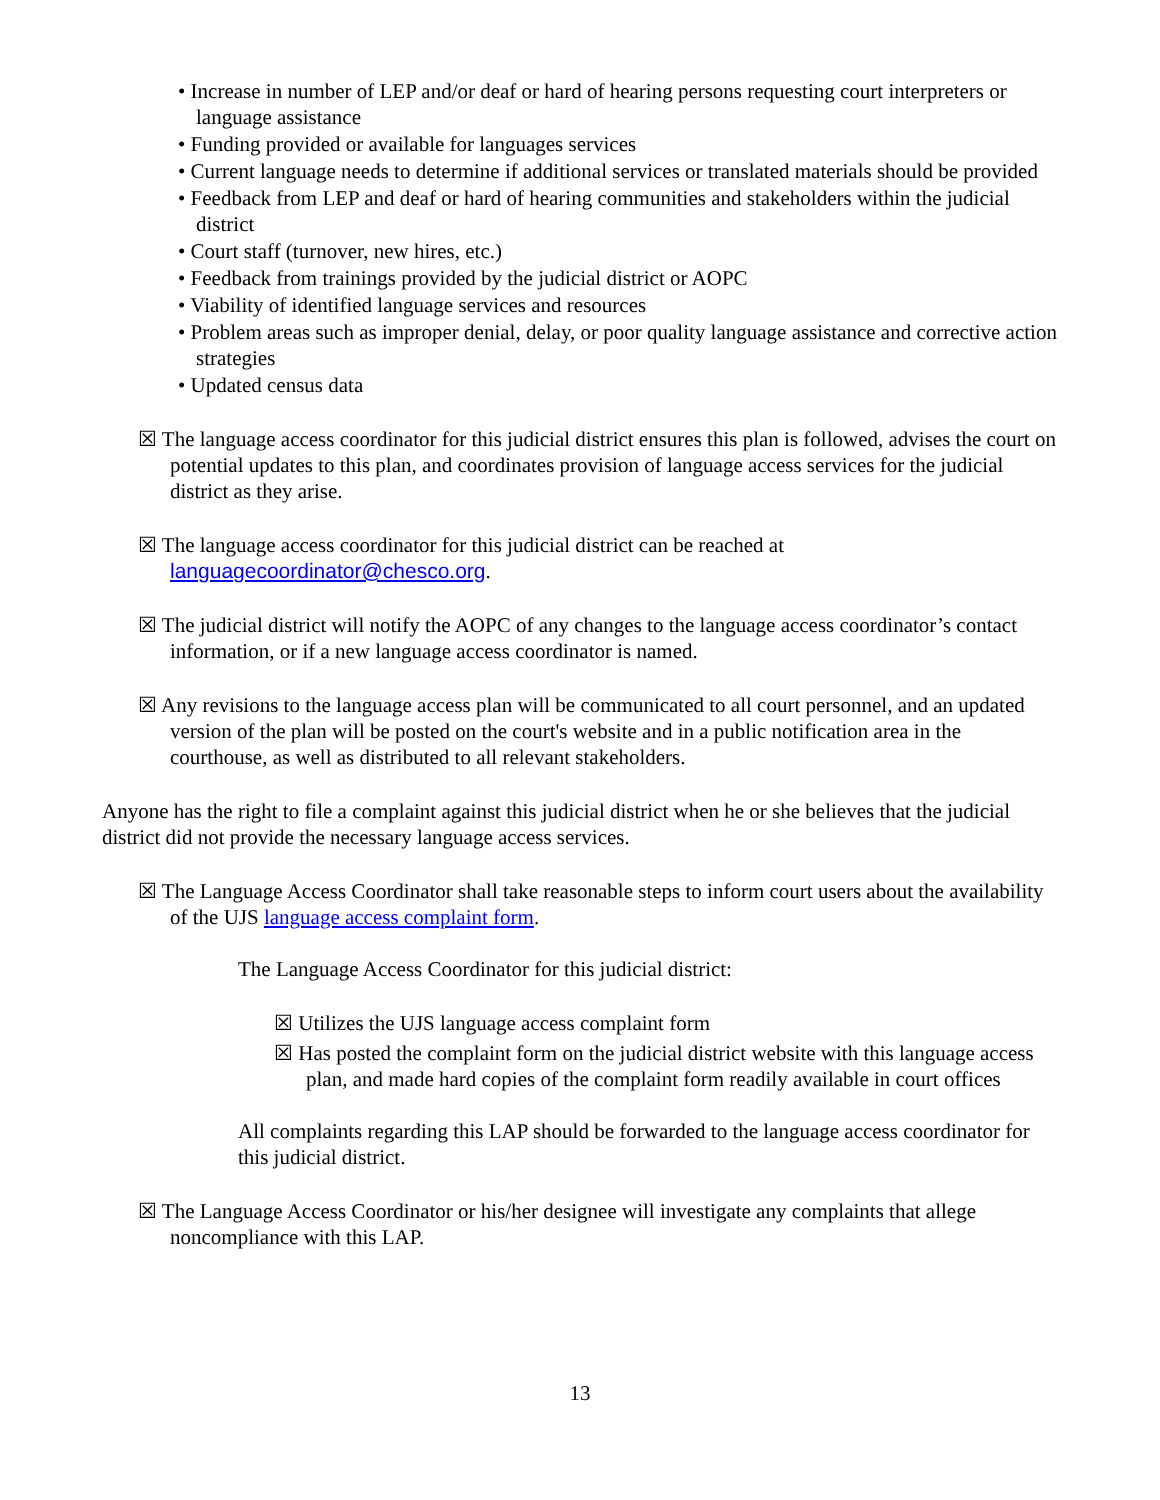• Increase in number of LEP and/or deaf or hard of hearing persons requesting court interpreters or language assistance
• Funding provided or available for languages services
• Current language needs to determine if additional services or translated materials should be provided
• Feedback from LEP and deaf or hard of hearing communities and stakeholders within the judicial district
• Court staff (turnover, new hires, etc.)
• Feedback from trainings provided by the judicial district or AOPC
• Viability of identified language services and resources
• Problem areas such as improper denial, delay, or poor quality language assistance and corrective action strategies
• Updated census data
☒ The language access coordinator for this judicial district ensures this plan is followed, advises the court on potential updates to this plan, and coordinates provision of language access services for the judicial district as they arise.
☒ The language access coordinator for this judicial district can be reached at languagecoordinator@chesco.org.
☒ The judicial district will notify the AOPC of any changes to the language access coordinator’s contact information, or if a new language access coordinator is named.
☒ Any revisions to the language access plan will be communicated to all court personnel, and an updated version of the plan will be posted on the court's website and in a public notification area in the courthouse, as well as distributed to all relevant stakeholders.
Anyone has the right to file a complaint against this judicial district when he or she believes that the judicial district did not provide the necessary language access services.
☒ The Language Access Coordinator shall take reasonable steps to inform court users about the availability of the UJS language access complaint form.
The Language Access Coordinator for this judicial district:
☒ Utilizes the UJS language access complaint form
☒ Has posted the complaint form on the judicial district website with this language access plan, and made hard copies of the complaint form readily available in court offices
All complaints regarding this LAP should be forwarded to the language access coordinator for this judicial district.
☒ The Language Access Coordinator or his/her designee will investigate any complaints that allege noncompliance with this LAP.
13